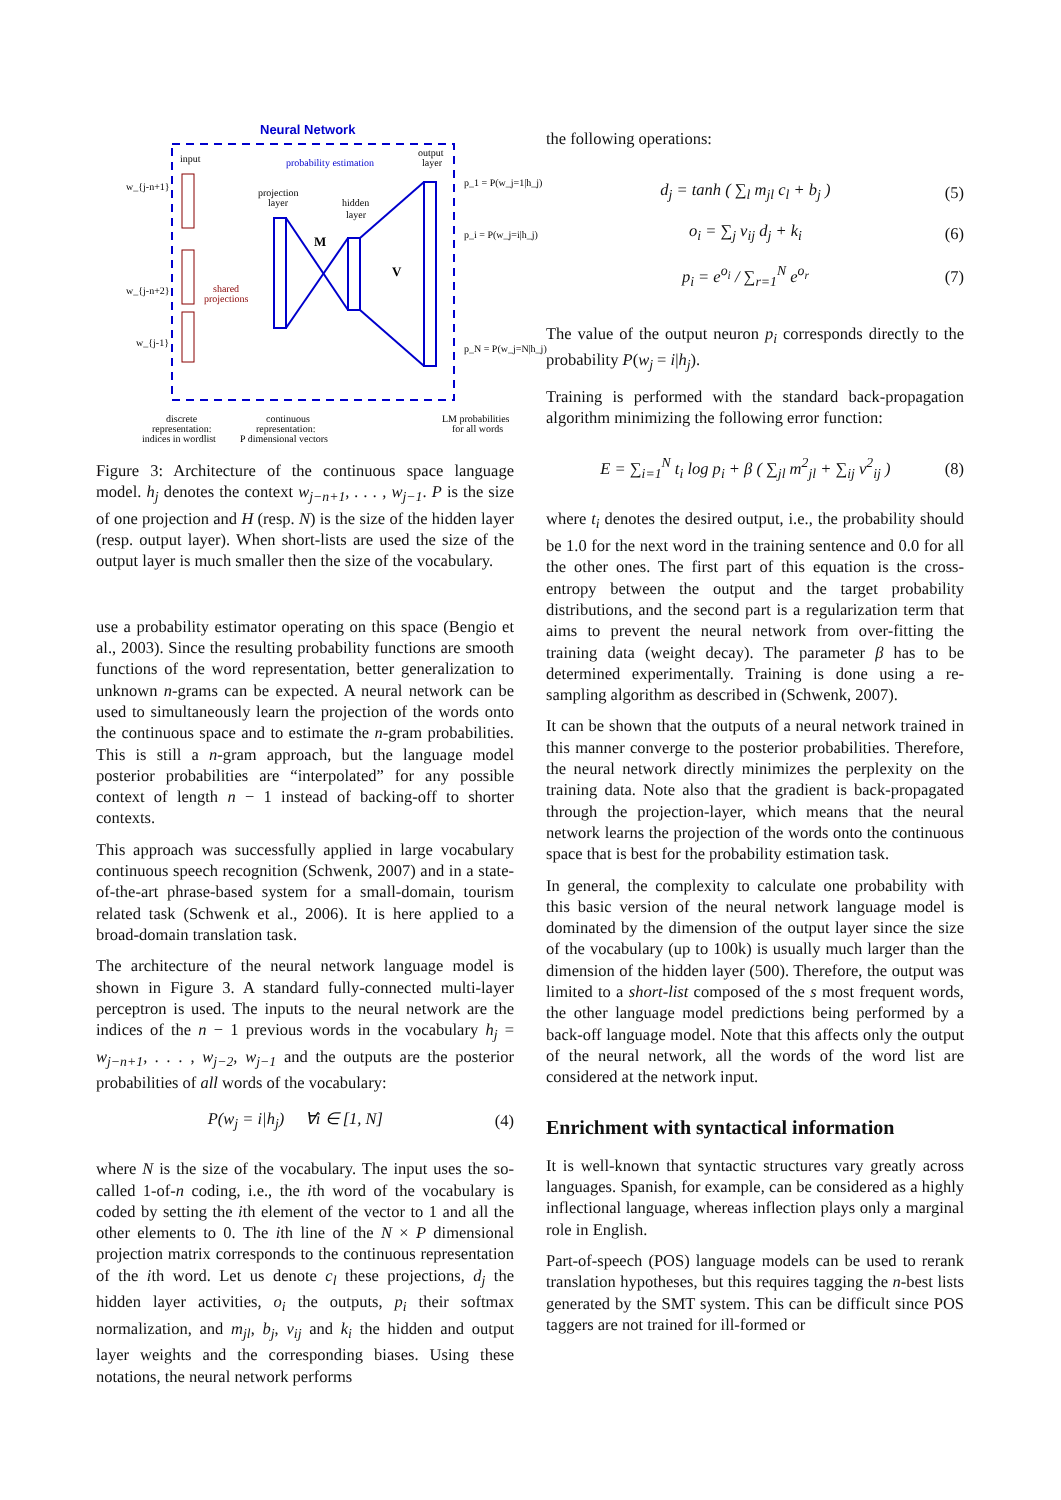Neural Network
input
probability estimation
output
layer
w_{j-n+1}
w_{j-n+2}
w_{j-1}
projection
layer
hidden
layer
shared
projections
M
V
p_1 = P(w_j=1|h_j)
p_i = P(w_j=i|h_j)
p_N = P(w_j=N|h_j)
discrete
representation:
indices in wordlist
continuous
representation:
P dimensional vectors
LM probabilities
for all words
Figure 3: Architecture of the continuous space language model. h<sub>j</sub> denotes the context w<sub>j−n+1</sub>, . . . , w<sub>j−1</sub>. P is the size of one projection and H (resp. N) is the size of the hidden layer (resp. output layer). When short-lists are used the size of the output layer is much smaller then the size of the vocabulary.
use a probability estimator operating on this space (Bengio et al., 2003). Since the resulting probability functions are smooth functions of the word representation, better generalization to unknown n-grams can be expected. A neural network can be used to simultaneously learn the projection of the words onto the continuous space and to estimate the n-gram probabilities. This is still a n-gram approach, but the language model posterior probabilities are “interpolated” for any possible context of length n − 1 instead of backing-off to shorter contexts.
This approach was successfully applied in large vocabulary continuous speech recognition (Schwenk, 2007) and in a state-of-the-art phrase-based system for a small-domain, tourism related task (Schwenk et al., 2006). It is here applied to a broad-domain translation task.
The architecture of the neural network language model is shown in Figure 3. A standard fully-connected multi-layer perceptron is used. The inputs to the neural network are the indices of the n − 1 previous words in the vocabulary h<sub>j</sub> = w<sub>j−n+1</sub>, . . . , w<sub>j−2</sub>, w<sub>j−1</sub> and the outputs are the posterior probabilities of all words of the vocabulary:
P(w<sub>j</sub> = i|h<sub>j</sub>) ∀i ∈ [1, N] (4)
where N is the size of the vocabulary. The input uses the so-called 1-of-n coding, i.e., the ith word of the vocabulary is coded by setting the ith element of the vector to 1 and all the other elements to 0. The ith line of the N × P dimensional projection matrix corresponds to the continuous representation of the ith word. Let us denote c<sub>l</sub> these projections, d<sub>j</sub> the hidden layer activities, o<sub>i</sub> the outputs, p<sub>i</sub> their softmax normalization, and m<sub>jl</sub>, b<sub>j</sub>, v<sub>ij</sub> and k<sub>i</sub> the hidden and output layer weights and the corresponding biases. Using these notations, the neural network performs
the following operations:
d<sub>j</sub> = tanh ( ∑<sub>l</sub> m<sub>jl</sub> c<sub>l</sub> + b<sub>j</sub> ) (5)
o<sub>i</sub> = ∑<sub>j</sub> v<sub>ij</sub> d<sub>j</sub> + k<sub>i</sub> (6)
p<sub>i</sub> = e<sup>o<sub>i</sub></sup> / ∑<sub>r=1</sub><sup>N</sup> e<sup>o<sub>r</sub></sup> (7)
The value of the output neuron p<sub>i</sub> corresponds directly to the probability P(w<sub>j</sub> = i|h<sub>j</sub>).
Training is performed with the standard back-propagation algorithm minimizing the following error function:
E = ∑<sub>i=1</sub><sup>N</sup> t<sub>i</sub> log p<sub>i</sub> + β ( ∑<sub>jl</sub> m<sup>2</sup><sub>jl</sub> + ∑<sub>ij</sub> v<sup>2</sup><sub>ij</sub> ) (8)
where t<sub>i</sub> denotes the desired output, i.e., the probability should be 1.0 for the next word in the training sentence and 0.0 for all the other ones. The first part of this equation is the cross-entropy between the output and the target probability distributions, and the second part is a regularization term that aims to prevent the neural network from over-fitting the training data (weight decay). The parameter β has to be determined experimentally. Training is done using a re-sampling algorithm as described in (Schwenk, 2007).
It can be shown that the outputs of a neural network trained in this manner converge to the posterior probabilities. Therefore, the neural network directly minimizes the perplexity on the training data. Note also that the gradient is back-propagated through the projection-layer, which means that the neural network learns the projection of the words onto the continuous space that is best for the probability estimation task.
In general, the complexity to calculate one probability with this basic version of the neural network language model is dominated by the dimension of the output layer since the size of the vocabulary (up to 100k) is usually much larger than the dimension of the hidden layer (500). Therefore, the output was limited to a short-list composed of the s most frequent words, the other language model predictions being performed by a back-off language model. Note that this affects only the output of the neural network, all the words of the word list are considered at the network input.
Enrichment with syntactical information
It is well-known that syntactic structures vary greatly across languages. Spanish, for example, can be considered as a highly inflectional language, whereas inflection plays only a marginal role in English.
Part-of-speech (POS) language models can be used to rerank translation hypotheses, but this requires tagging the n-best lists generated by the SMT system. This can be difficult since POS taggers are not trained for ill-formed or